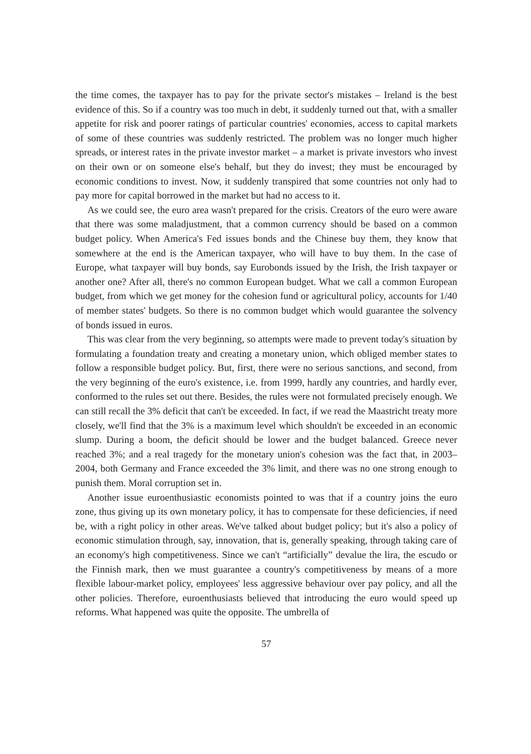the time comes, the taxpayer has to pay for the private sector's mistakes – Ireland is the best evidence of this. So if a country was too much in debt, it suddenly turned out that, with a smaller appetite for risk and poorer ratings of particular countries' economies, access to capital markets of some of these countries was suddenly restricted. The problem was no longer much higher spreads, or interest rates in the private investor market – a market is private investors who invest on their own or on someone else's behalf, but they do invest; they must be encouraged by economic conditions to invest. Now, it suddenly transpired that some countries not only had to pay more for capital borrowed in the market but had no access to it.
As we could see, the euro area wasn't prepared for the crisis. Creators of the euro were aware that there was some maladjustment, that a common currency should be based on a common budget policy. When America's Fed issues bonds and the Chinese buy them, they know that somewhere at the end is the American taxpayer, who will have to buy them. In the case of Europe, what taxpayer will buy bonds, say Eurobonds issued by the Irish, the Irish taxpayer or another one? After all, there's no common European budget. What we call a common European budget, from which we get money for the cohesion fund or agricultural policy, accounts for 1/40 of member states' budgets. So there is no common budget which would guarantee the solvency of bonds issued in euros.
This was clear from the very beginning, so attempts were made to prevent today's situation by formulating a foundation treaty and creating a monetary union, which obliged member states to follow a responsible budget policy. But, first, there were no serious sanctions, and second, from the very beginning of the euro's existence, i.e. from 1999, hardly any countries, and hardly ever, conformed to the rules set out there. Besides, the rules were not formulated precisely enough. We can still recall the 3% deficit that can't be exceeded. In fact, if we read the Maastricht treaty more closely, we'll find that the 3% is a maximum level which shouldn't be exceeded in an economic slump. During a boom, the deficit should be lower and the budget balanced. Greece never reached 3%; and a real tragedy for the monetary union's cohesion was the fact that, in 2003–2004, both Germany and France exceeded the 3% limit, and there was no one strong enough to punish them. Moral corruption set in.
Another issue euroenthusiastic economists pointed to was that if a country joins the euro zone, thus giving up its own monetary policy, it has to compensate for these deficiencies, if need be, with a right policy in other areas. We've talked about budget policy; but it's also a policy of economic stimulation through, say, innovation, that is, generally speaking, through taking care of an economy's high competitiveness. Since we can't “artificially” devalue the lira, the escudo or the Finnish mark, then we must guarantee a country's competitiveness by means of a more flexible labour-market policy, employees' less aggressive behaviour over pay policy, and all the other policies. Therefore, euroenthusiasts believed that introducing the euro would speed up reforms. What happened was quite the opposite. The umbrella of
57